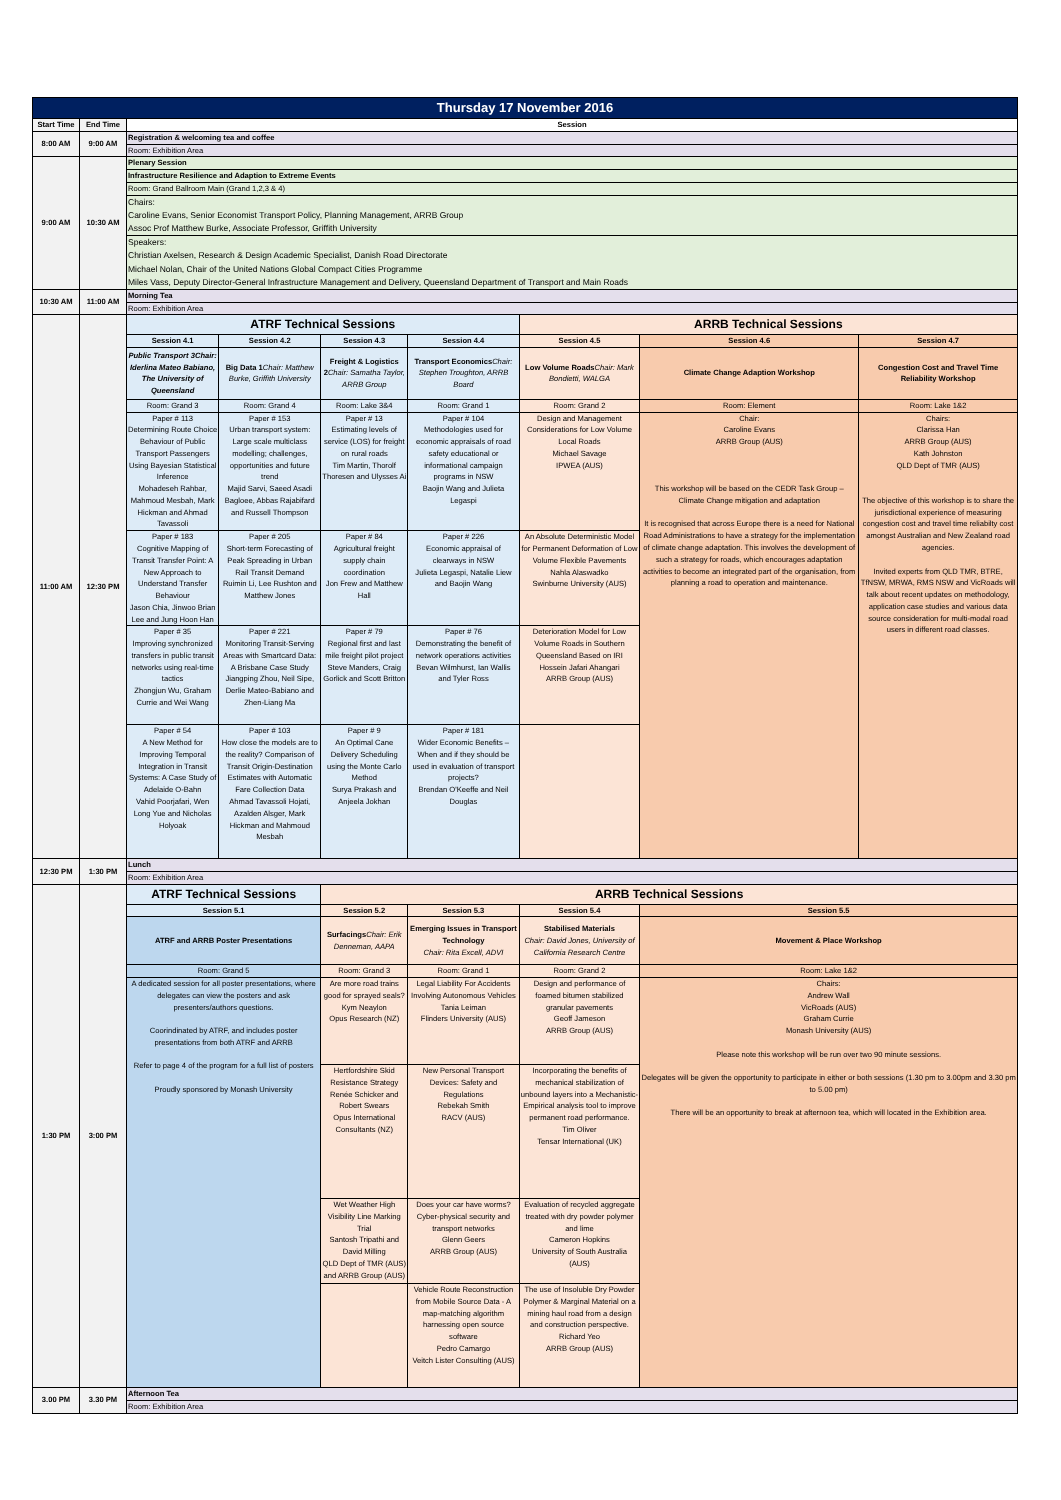| Thursday 17 November 2016 | | | | | | | | |
| Start Time | End Time | Session | | | | | | |
| 8:00 AM | 9:00 AM | Registration & welcoming tea and coffee | | | | | | |
| | | Room: Exhibition Area | | | | | | |
| 9:00 AM | 10:30 AM | Plenary Session | | | | | | |
| | | Infrastructure Resilience and Adaption to Extreme Events | | | | | | |
| | | Room: Grand Ballroom Main (Grand 1,2,3 & 4) | | | | | | |
| | | Chairs: Caroline Evans, Senior Economist Transport Policy, Planning Management, ARRB Group Assoc Prof Matthew Burke, Associate Professor, Griffith University | | | | | | |
| | | Speakers: Christian Axelsen, Research & Design Academic Specialist, Danish Road Directorate Michael Nolan, Chair of the United Nations Global Compact Cities Programme Miles Vass, Deputy Director-General Infrastructure Management and Delivery, Queensland Department of Transport and Main Roads | | | | | | |
| 10:30 AM | 11:00 AM | Morning Tea | | | | | | |
| | | Room: Exhibition Area | | | | | | |
| 11:00 AM | 12:30 PM | ATRF Technical Sessions | | | | ARRB Technical Sessions | | |
| | | Session 4.1 | Session 4.2 | Session 4.3 | Session 4.4 | Session 4.5 | Session 4.6 | Session 4.7 |
| | | Public Transport 3Chair: Iderlina Mateo Babiano, The University of Queensland | Big Data 1 Chair: Matthew Burke, Griffith University | Freight & Logistics 2 Chair: Samatha Taylor, ARRB Group | Transport Economics Chair: Stephen Troughton, ARRB Board | Low Volume Roads Chair: Mark Bondietti, WALGA | Climate Change Adaption Workshop | Congestion Cost and Travel Time Reliability Workshop |
| | | Room: Grand 3 | Room: Grand 4 | Room: Lake 3&4 | Room: Grand 1 | Room: Grand 2 | Room: Element | Room: Lake 1&2 |
| | | Paper # 113 Determining Route Choice Behaviour of Public Transport Passengers Using Bayesian Statistical Inference Mohadeseh Rahbar, Mahmoud Mesbah, Mark Hickman and Ahmad Tavassoli | Paper # 153 Urban transport system: Large scale multiclass modelling; challenges, opportunities and future trend Majid Sarvi, Saeed Asadi Bagloee, Abbas Rajabifard and Russell Thompson | Paper # 13 Estimating levels of service (LOS) for freight on rural roads Tim Martin, Thorolf Thoresen and Ulysses Ai | Paper # 104 Methodologies used for economic appraisals of road safety educational or informational campaign programs in NSW Baojin Wang and Julieta Legaspi | Design and Management Considerations for Low Volume Local Roads Michael Savage IPWEA (AUS) | Chair: Caroline Evans ARRB Group (AUS) This workshop will be based on the CEDR Task Group – Climate Change mitigation and adaptation It is recognised that across Europe there is a need for National Road Administrations to have a strategy for the implementation of climate change adaptation. This involves the development of such a strategy for roads, which encourages adaptation activities to become an integrated part of the organisation, from planning a road to operation and maintenance. | Chairs: Clarissa Han ARRB Group (AUS) Kath Johnston QLD Dept of TMR (AUS) The objective of this workshop is to share the jurisdictional experience of measuring congestion cost and travel time reliabilty cost amongst Australian and New Zealand road agencies. Invited experts from QLD TMR, BTRE, TfNSW, MRWA, RMS NSW and VicRoads will talk about recent updates on methodology, application case studies and various data source consideration for multi-modal road users in different road classes. |
| | | Paper # 183 Cognitive Mapping of Transit Transfer Point: A New Approach to Understand Transfer Behaviour Jason Chia, Jinwoo Brian Lee and Jung Hoon Han | Paper # 205 Short-term Forecasting of Peak Spreading in Urban Rail Transit Demand Ruimin Li, Lee Rushton and Matthew Jones | Paper # 84 Agricultural freight supply chain coordination Jon Frew and Matthew Hall | Paper # 226 Economic appraisal of clearways in NSW Julieta Legaspi, Natalie Liew and Baojin Wang | An Absolute Deterministic Model for Permanent Deformation of Low Volume Flexible Pavements Nahla Alaswadko Swinburne University (AUS) | | |
| | | Paper # 35 Improving synchronized transfers in public transit networks using real-time tactics Zhongjun Wu, Graham Currie and Wei Wang | Paper # 221 Monitoring Transit-Serving Areas with Smartcard Data: A Brisbane Case Study Jiangping Zhou, Neil Sipe, Derlie Mateo-Babiano and Zhen-Liang Ma | Paper # 79 Regional first and last mile freight pilot project Steve Manders, Craig Gorlick and Scott Britton | Paper # 76 Demonstrating the benefit of network operations activities Bevan Wilmhurst, Ian Wallis and Tyler Ross | Deterioration Model for Low Volume Roads in Southern Queensland Based on IRI Hossein Jafari Ahangari ARRB Group (AUS) | | |
| | | Paper # 54 A New Method for Improving Temporal Integration in Transit Systems: A Case Study of Adelaide O-Bahn Vahid Poorjafari, Wen Long Yue and Nicholas Holyoak | Paper # 103 How close the models are to the reality? Comparison of Transit Origin-Destination Estimates with Automatic Fare Collection Data Ahmad Tavassoli Hojati, Azalden Alsger, Mark Hickman and Mahmoud Mesbah | Paper # 9 An Optimal Cane Delivery Scheduling using the Monte Carlo Method Surya Prakash and Anjeela Jokhan | Paper # 181 Wider Economic Benefits – When and if they should be used in evaluation of transport projects? Brendan O'Keeffe and Neil Douglas | | | |
| 12:30 PM | 1:30 PM | Lunch | | | | | | |
| | | Room: Exhibition Area | | | | | | |
| 1:30 PM | 3:00 PM | ATRF Technical Sessions | | ARRB Technical Sessions | | | | |
| | | Session 5.1 | | Session 5.2 | Session 5.3 | Session 5.4 | Session 5.5 | |
| | | ATRF and ARRB Poster Presentations | | Surfacings Chair: Erik Denneman, AAPA | Emerging Issues in Transport Technology Chair: Rita Excell, ADVI | Stabilised Materials Chair: David Jones, University of California Research Centre | Movement & Place Workshop | |
| | | Room: Grand 5 | | Room: Grand 3 | Room: Grand 1 | Room: Grand 2 | Room: Lake 1&2 | |
| | | A dedicated session for all poster presentations, where delegates can view the posters and ask presenters/authors questions. Coorindinated by ATRF, and includes poster presentations from both ATRF and ARRB Refer to page 4 of the program for a full list of posters Proudly sponsored by Monash University | | Are more road trains good for sprayed seals? Kym Neaylon Opus Research (NZ) | Legal Liability For Accidents Involving Autonomous Vehicles Tania Leiman Flinders University (AUS) | Design and performance of foamed bitumen stabilized granular pavements Geoff Jameson ARRB Group (AUS) | Chairs: Andrew Wall VicRoads (AUS) Graham Currie Monash University (AUS) Please note this workshop will be run over two 90 minute sessions. Delegates will be given the opportunity to participate in either or both sessions (1.30 pm to 3.00pm and 3.30 pm to 5.00 pm) There will be an opportunity to break at afternoon tea, which will located in the Exhibition area. | |
| | | | | Hertfordshire Skid Resistance Strategy Renée Schicker and Robert Swears Opus International Consultants (NZ) | New Personal Transport Devices: Safety and Regulations Rebekah Smith RACV (AUS) | Incorporating the benefits of mechanical stabilization of unbound layers into a Mechanistic-Empirical analysis tool to improve permanent road performance. Tim Oliver Tensar International (UK) | | |
| | | | | Wet Weather High Visibility Line Marking Trial Santosh Tripathi and David Milling QLD Dept of TMR (AUS) and ARRB Group (AUS) | Does your car have worms? Cyber-physical security and transport networks Glenn Geers ARRB Group (AUS) | Evaluation of recycled aggregate treated with dry powder polymer and lime Cameron Hopkins University of South Australia (AUS) | | |
| | | | | | Vehicle Route Reconstruction from Mobile Source Data - A map-matching algorithm harnessing open source software Pedro Camargo Veitch Lister Consulting (AUS) | The use of Insoluble Dry Powder Polymer & Marginal Material on a mining haul road from a design and construction perspective. Richard Yeo ARRB Group (AUS) | | |
| 3.00 PM | 3.30 PM | Afternoon Tea | | | | | | |
| | | Room: Exhibition Area | | | | | | |